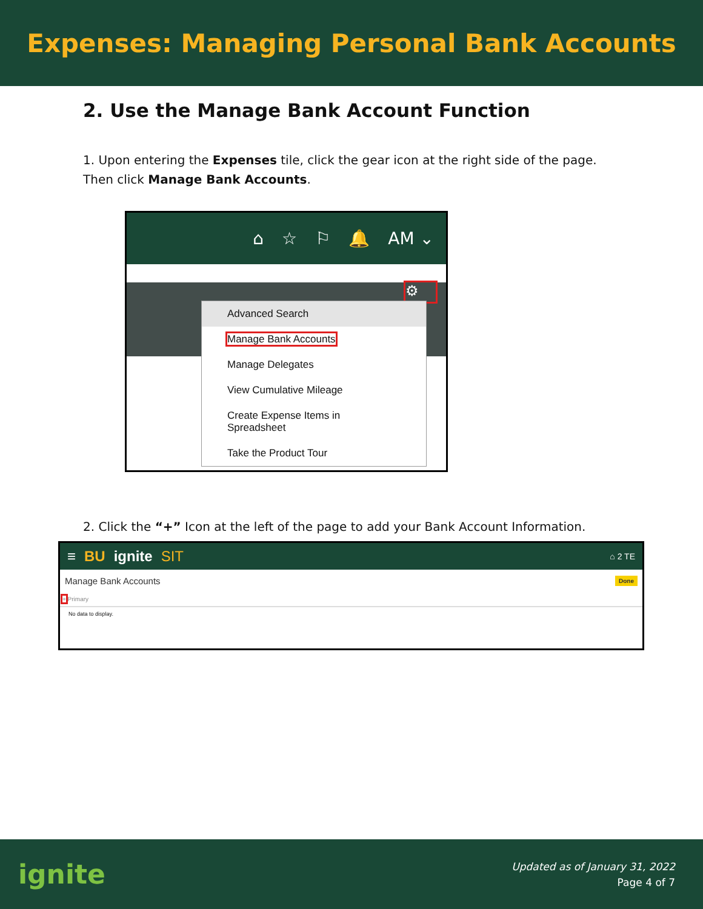Expenses: Managing Personal Bank Accounts
2. Use the Manage Bank Account Function
1. Upon entering the Expenses tile, click the gear icon at the right side of the page. Then click Manage Bank Accounts.
⌂ ☆ ⚐ 🔔 AM ⌄
⚙
Advanced Search
Manage Bank Accounts
Manage Delegates
View Cumulative Mileage
Create Expense Items in Spreadsheet
Take the Product Tour
2. Click the “+” Icon at the left of the page to add your Bank Account Information.
≡ BU ignite SIT ⌂ 2 TE
Manage Bank Accounts Done
+ Primary
No data to display.
ignite
Updated as of January 31, 2022
Page 4 of 7